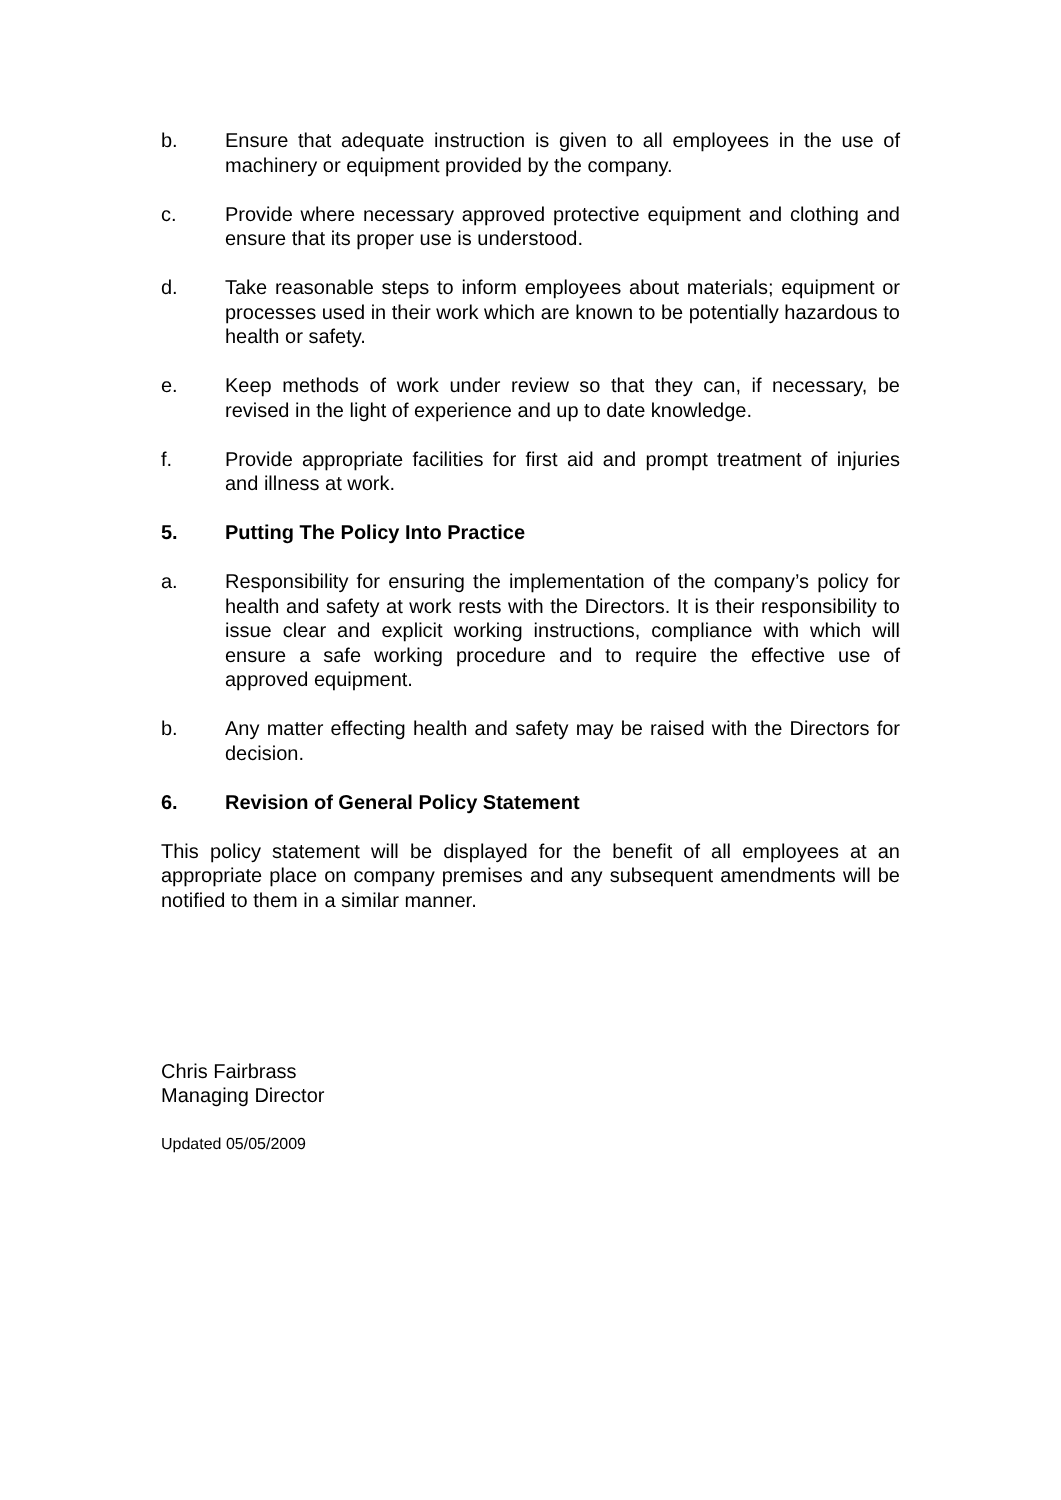b. Ensure that adequate instruction is given to all employees in the use of machinery or equipment provided by the company.
c. Provide where necessary approved protective equipment and clothing and ensure that its proper use is understood.
d. Take reasonable steps to inform employees about materials; equipment or processes used in their work which are known to be potentially hazardous to health or safety.
e. Keep methods of work under review so that they can, if necessary, be revised in the light of experience and up to date knowledge.
f. Provide appropriate facilities for first aid and prompt treatment of injuries and illness at work.
5. Putting The Policy Into Practice
a. Responsibility for ensuring the implementation of the company’s policy for health and safety at work rests with the Directors. It is their responsibility to issue clear and explicit working instructions, compliance with which will ensure a safe working procedure and to require the effective use of approved equipment.
b. Any matter effecting health and safety may be raised with the Directors for decision.
6. Revision of General Policy Statement
This policy statement will be displayed for the benefit of all employees at an appropriate place on company premises and any subsequent amendments will be notified to them in a similar manner.
Chris Fairbrass
Managing Director
Updated 05/05/2009